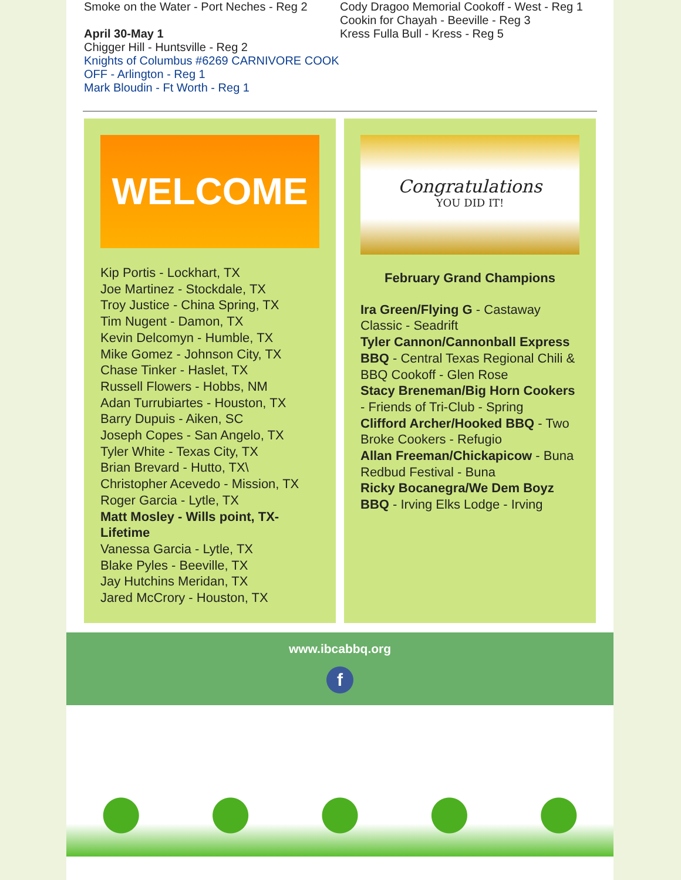Smoke on the Water - Port Neches - Reg 2
April 30-May 1
Chigger Hill - Huntsville - Reg 2
Knights of Columbus #6269 CARNIVORE COOK OFF - Arlington - Reg 1
Mark Bloudin - Ft Worth - Reg 1
Cody Dragoo Memorial Cookoff - West - Reg 1
Cookin for Chayah - Beeville - Reg 3
Kress Fulla Bull - Kress - Reg 5
WELCOME
Kip Portis - Lockhart, TX
Joe Martinez - Stockdale, TX
Troy Justice - China Spring, TX
Tim Nugent - Damon, TX
Kevin Delcomyn - Humble, TX
Mike Gomez - Johnson City, TX
Chase Tinker - Haslet, TX
Russell Flowers - Hobbs, NM
Adan Turrubiartes - Houston, TX
Barry Dupuis - Aiken, SC
Joseph Copes - San Angelo, TX
Tyler White - Texas City, TX
Brian Brevard - Hutto, TX\
Christopher Acevedo - Mission, TX
Roger Garcia - Lytle, TX
Matt Mosley - Wills point, TX- Lifetime
Vanessa Garcia - Lytle, TX
Blake Pyles - Beeville, TX
Jay Hutchins Meridan, TX
Jared McCrory - Houston, TX
Congratulations
YOU DID IT!
February Grand Champions
Ira Green/Flying G - Castaway Classic - Seadrift
Tyler Cannon/Cannonball Express BBQ - Central Texas Regional Chili & BBQ Cookoff - Glen Rose
Stacy Breneman/Big Horn Cookers - Friends of Tri-Club - Spring
Clifford Archer/Hooked BBQ - Two Broke Cookers - Refugio
Allan Freeman/Chickapicow - Buna Redbud Festival - Buna
Ricky Bocanegra/We Dem Boyz BBQ - Irving Elks Lodge - Irving
www.ibcabbq.org
f